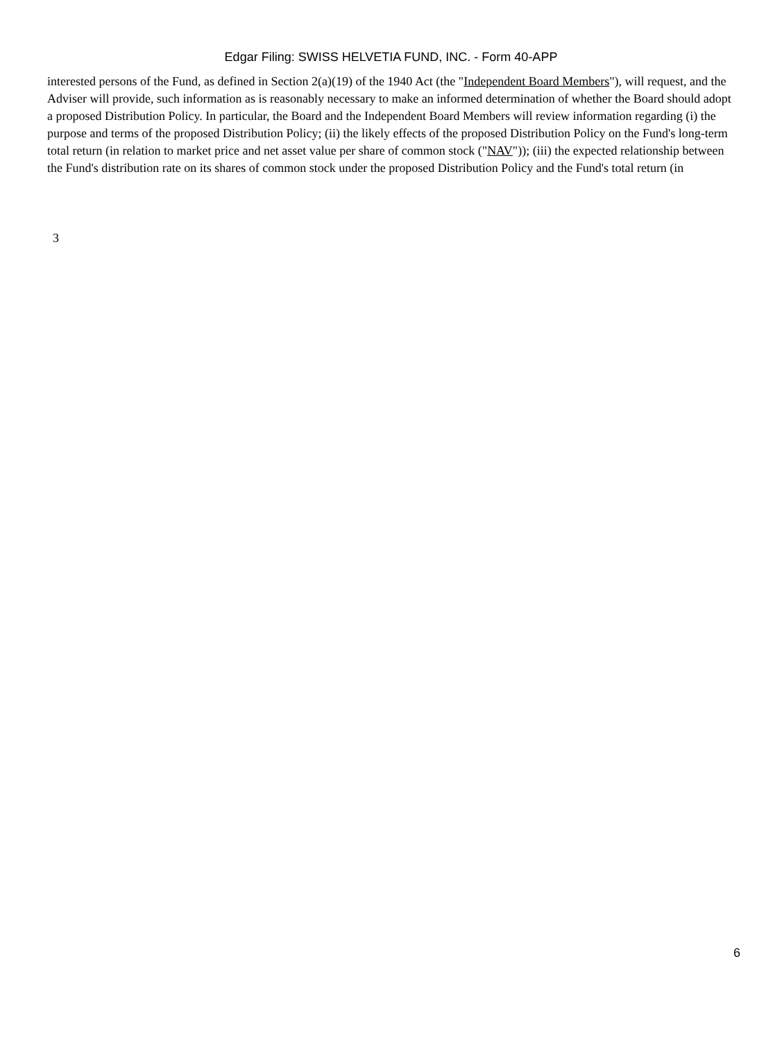Edgar Filing: SWISS HELVETIA FUND, INC. - Form 40-APP
interested persons of the Fund, as defined in Section 2(a)(19) of the 1940 Act (the "Independent Board Members"), will request, and the Adviser will provide, such information as is reasonably necessary to make an informed determination of whether the Board should adopt a proposed Distribution Policy. In particular, the Board and the Independent Board Members will review information regarding (i) the purpose and terms of the proposed Distribution Policy; (ii) the likely effects of the proposed Distribution Policy on the Fund's long-term total return (in relation to market price and net asset value per share of common stock ("NAV")); (iii) the expected relationship between the Fund's distribution rate on its shares of common stock under the proposed Distribution Policy and the Fund's total return (in
3
6